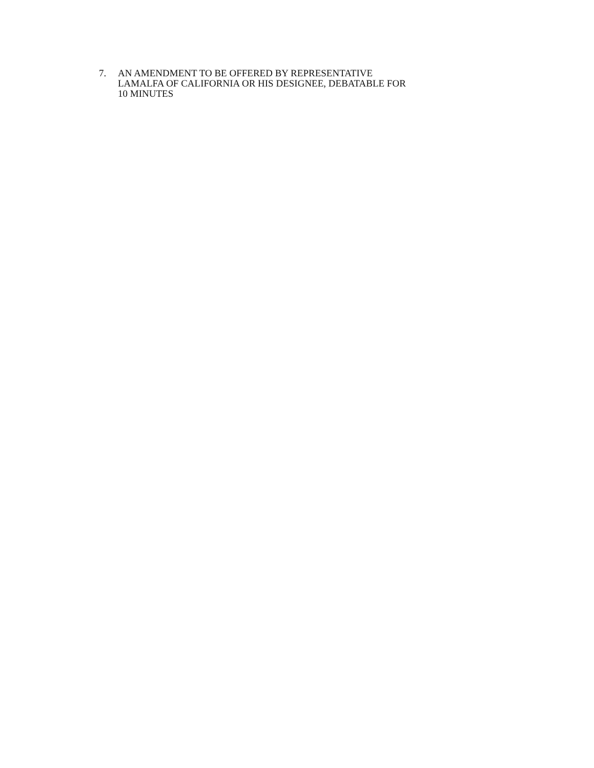7. AN AMENDMENT TO BE OFFERED BY REPRESENTATIVE
LAMALFA OF CALIFORNIA OR HIS DESIGNEE, DEBATABLE FOR
10 MINUTES